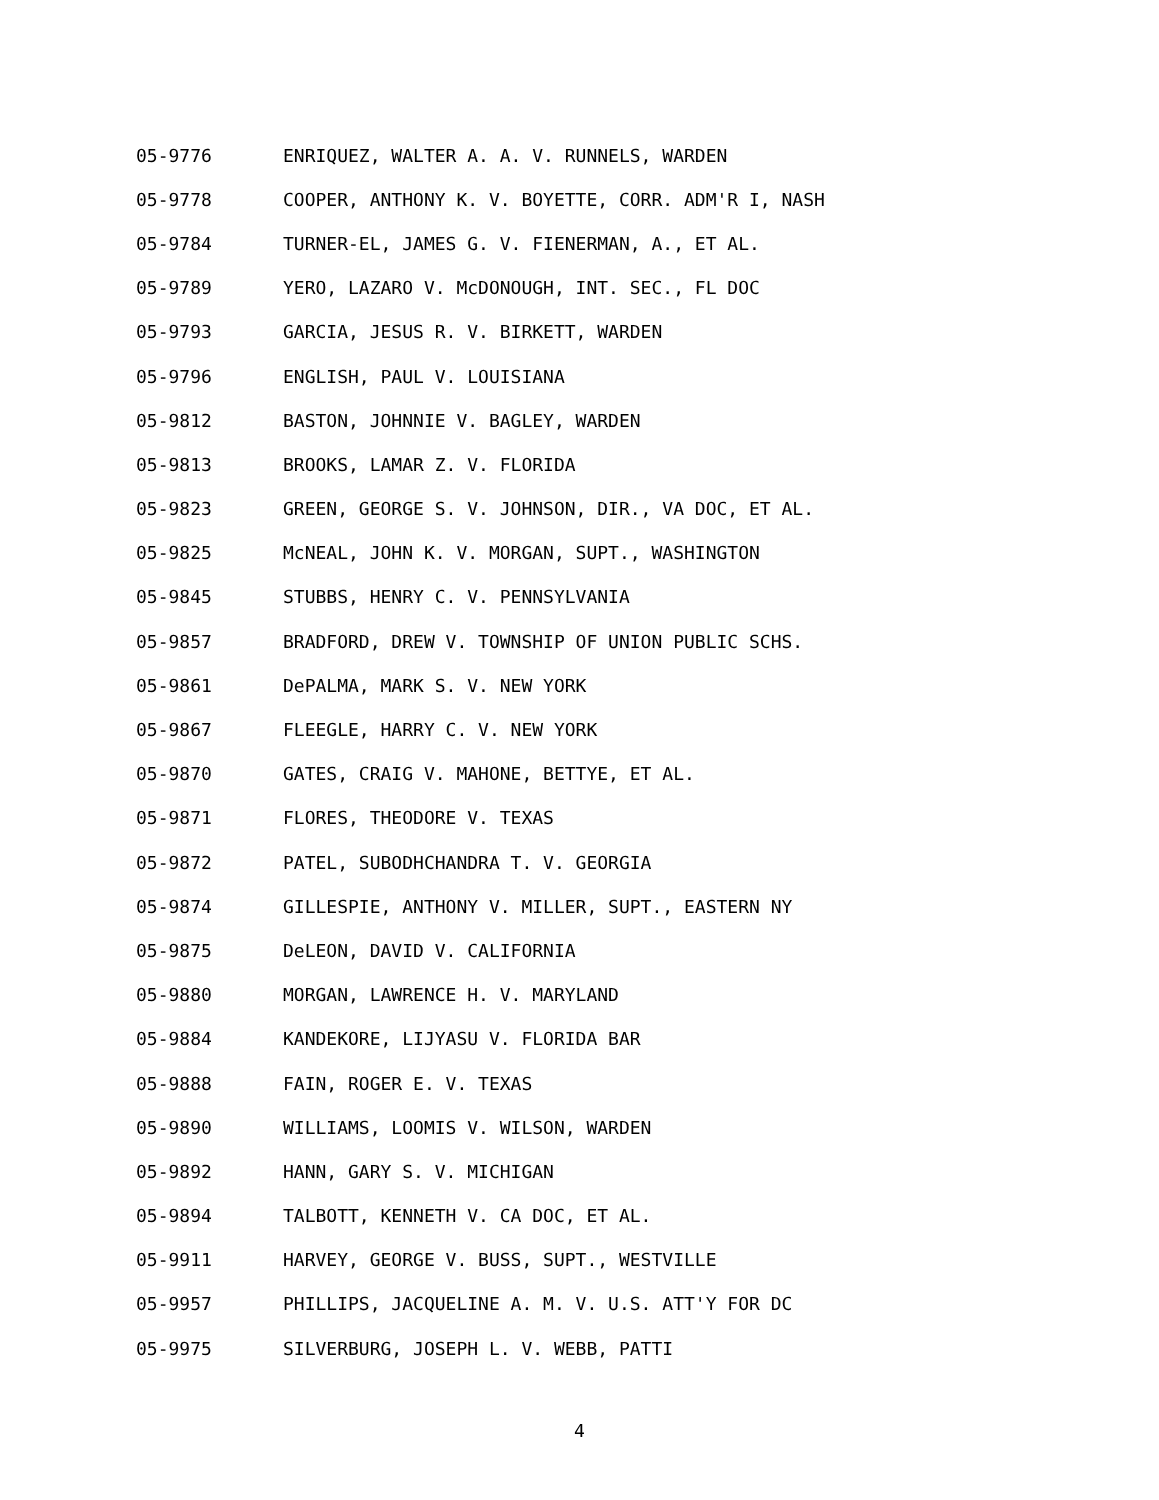05-9776 ENRIQUEZ, WALTER A. A. V. RUNNELS, WARDEN
05-9778 COOPER, ANTHONY K. V. BOYETTE, CORR. ADM'R I, NASH
05-9784 TURNER-EL, JAMES G. V. FIENERMAN, A., ET AL.
05-9789 YERO, LAZARO V. McDONOUGH, INT. SEC., FL DOC
05-9793 GARCIA, JESUS R. V. BIRKETT, WARDEN
05-9796 ENGLISH, PAUL V. LOUISIANA
05-9812 BASTON, JOHNNIE V. BAGLEY, WARDEN
05-9813 BROOKS, LAMAR Z. V. FLORIDA
05-9823 GREEN, GEORGE S. V. JOHNSON, DIR., VA DOC, ET AL.
05-9825 McNEAL, JOHN K. V. MORGAN, SUPT., WASHINGTON
05-9845 STUBBS, HENRY C. V. PENNSYLVANIA
05-9857 BRADFORD, DREW V. TOWNSHIP OF UNION PUBLIC SCHS.
05-9861 DePALMA, MARK S. V. NEW YORK
05-9867 FLEEGLE, HARRY C. V. NEW YORK
05-9870 GATES, CRAIG V. MAHONE, BETTYE, ET AL.
05-9871 FLORES, THEODORE V. TEXAS
05-9872 PATEL, SUBODHCHANDRA T. V. GEORGIA
05-9874 GILLESPIE, ANTHONY V. MILLER, SUPT., EASTERN NY
05-9875 DeLEON, DAVID V. CALIFORNIA
05-9880 MORGAN, LAWRENCE H. V. MARYLAND
05-9884 KANDEKORE, LIJYASU V. FLORIDA BAR
05-9888 FAIN, ROGER E. V. TEXAS
05-9890 WILLIAMS, LOOMIS V. WILSON, WARDEN
05-9892 HANN, GARY S. V. MICHIGAN
05-9894 TALBOTT, KENNETH V. CA DOC, ET AL.
05-9911 HARVEY, GEORGE V. BUSS, SUPT., WESTVILLE
05-9957 PHILLIPS, JACQUELINE A. M. V. U.S. ATT'Y FOR DC
05-9975 SILVERBURG, JOSEPH L. V. WEBB, PATTI
4